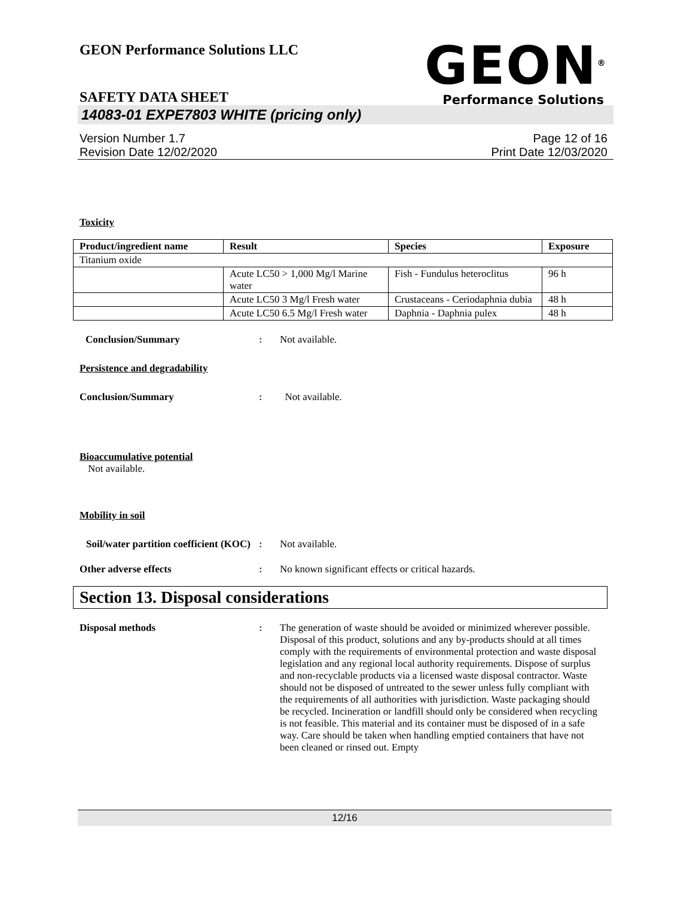GEON Performance Solutions LLC
GEON<sup>®</sup>
Performance Solutions
SAFETY DATA SHEET
14083-01 EXPE7803 WHITE (pricing only)
Version Number 1.7
Revision Date 12/02/2020
Page 12 of 16
Print Date 12/03/2020
Toxicity
| Product/ingredient name | Result | Species | Exposure |
| --- | --- | --- | --- |
| Titanium oxide | | | |
| | Acute LC50 > 1,000 Mg/l Marine water | Fish - Fundulus heteroclitus | 96 h |
| | Acute LC50 3 Mg/l Fresh water | Crustaceans - Ceriodaphnia dubia | 48 h |
| | Acute LC50 6.5 Mg/l Fresh water | Daphnia - Daphnia pulex | 48 h |
Conclusion/Summary : Not available.
Persistence and degradability
Conclusion/Summary : Not available.
Bioaccumulative potential
Not available.
Mobility in soil
Soil/water partition coefficient (KOC)
: Not available.
Other adverse effects : No known significant effects or critical hazards.
Section 13. Disposal considerations
Disposal methods : The generation of waste should be avoided or minimized wherever possible. Disposal of this product, solutions and any by-products should at all times comply with the requirements of environmental protection and waste disposal legislation and any regional local authority requirements. Dispose of surplus and non-recyclable products via a licensed waste disposal contractor. Waste should not be disposed of untreated to the sewer unless fully compliant with the requirements of all authorities with jurisdiction. Waste packaging should be recycled. Incineration or landfill should only be considered when recycling is not feasible. This material and its container must be disposed of in a safe way. Care should be taken when handling emptied containers that have not been cleaned or rinsed out. Empty
12/16